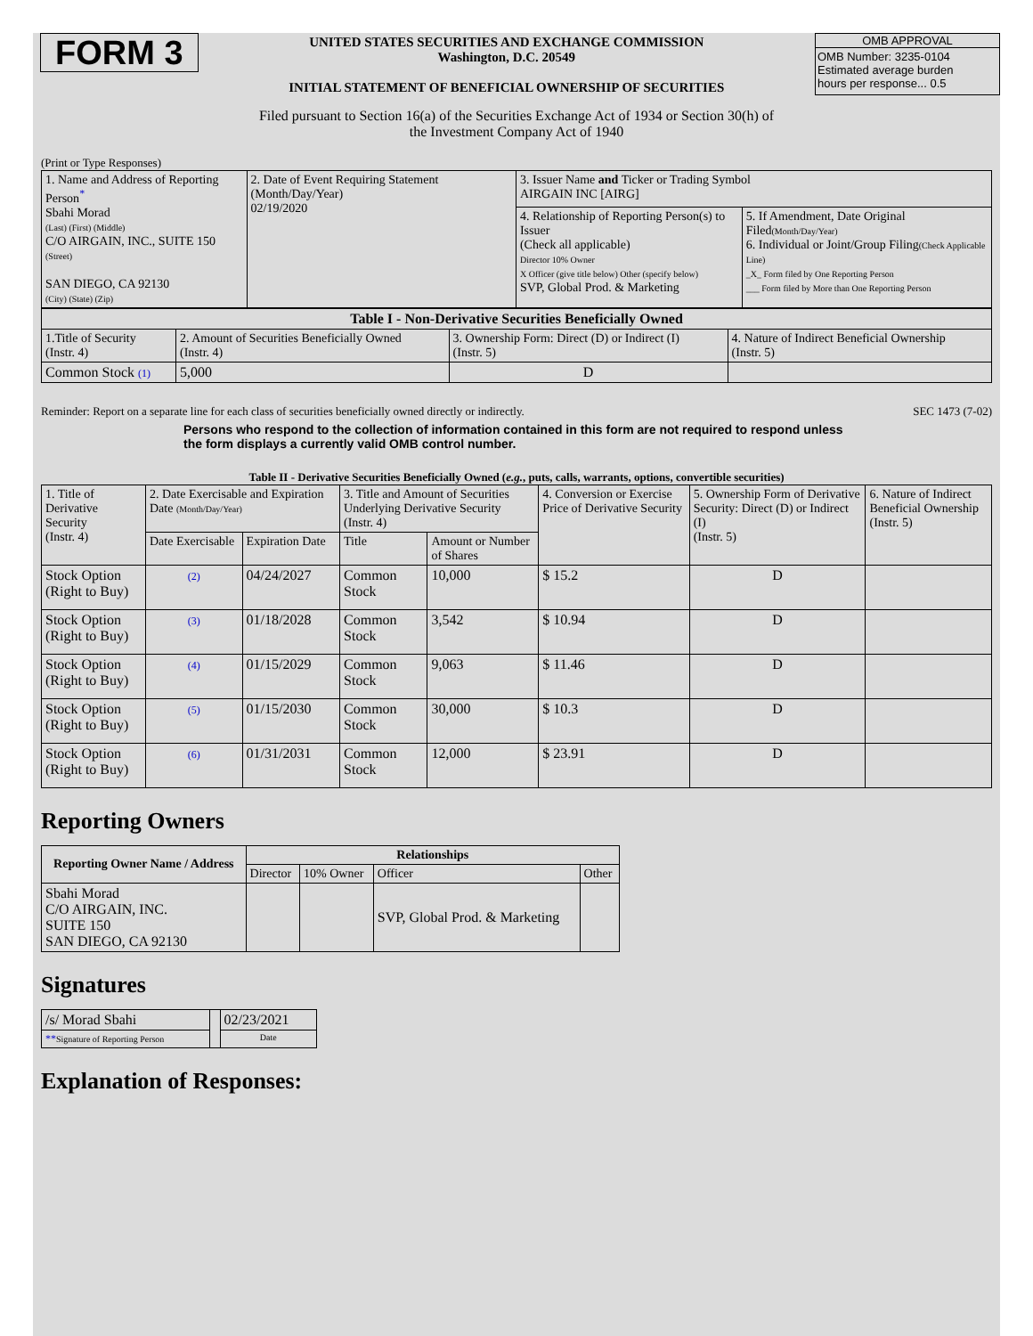FORM 3
UNITED STATES SECURITIES AND EXCHANGE COMMISSION
Washington, D.C. 20549
INITIAL STATEMENT OF BENEFICIAL OWNERSHIP OF SECURITIES
OMB APPROVAL
OMB Number: 3235-0104
Estimated average burden
hours per response... 0.5
Filed pursuant to Section 16(a) of the Securities Exchange Act of 1934 or Section 30(h) of
the Investment Company Act of 1940
(Print or Type Responses)
| 1. Name and Address of Reporting Person<sup>*</sup> Sbahi Morad (Last) (First) (Middle) C/O AIRGAIN, INC., SUITE 150 (Street) SAN DIEGO, CA 92130 (City) (State) (Zip) | 2. Date of Event Requiring Statement (Month/Day/Year) 02/19/2020 | 3. Issuer Name and Ticker or Trading Symbol AIRGAIN INC [AIRG] | |
| | | 4. Relationship of Reporting Person(s) to Issuer (Check all applicable) Director 10% Owner X Officer (give title below) Other (specify below) SVP, Global Prod. & Marketing | 5. If Amendment, Date Original Filed (Month/Day/Year) 6. Individual or Joint/Group Filing (Check Applicable Line) _X_ Form filed by One Reporting Person ___ Form filed by More than One Reporting Person |
| Table I - Non-Derivative Securities Beneficially Owned | | | |
| --- | --- | --- | --- |
| 1.Title of Security (Instr. 4) | 2. Amount of Securities Beneficially Owned (Instr. 4) | 3. Ownership Form: Direct (D) or Indirect (I) (Instr. 5) | 4. Nature of Indirect Beneficial Ownership (Instr. 5) |
| Common Stock (1) | 5,000 | D | |
Reminder: Report on a separate line for each class of securities beneficially owned directly or indirectly. SEC 1473 (7-02)
Persons who respond to the collection of information contained in this form are not required to respond unless the form displays a currently valid OMB control number.
Table II - Derivative Securities Beneficially Owned (e.g., puts, calls, warrants, options, convertible securities)
| 1. Title of Derivative Security (Instr. 4) | 2. Date Exercisable and Expiration Date (Month/Day/Year) | | 3. Title and Amount of Securities Underlying Derivative Security (Instr. 4) | | 4. Conversion or Exercise Price of Derivative Security | 5. Ownership Form of Derivative Security: Direct (D) or Indirect (I) (Instr. 5) | 6. Nature of Indirect Beneficial Ownership (Instr. 5) |
| | Date Exercisable | Expiration Date | Title | Amount or Number of Shares | | | |
| Stock Option (Right to Buy) | (2) | 04/24/2027 | Common Stock | 10,000 | $ 15.2 | D | |
| Stock Option (Right to Buy) | (3) | 01/18/2028 | Common Stock | 3,542 | $ 10.94 | D | |
| Stock Option (Right to Buy) | (4) | 01/15/2029 | Common Stock | 9,063 | $ 11.46 | D | |
| Stock Option (Right to Buy) | (5) | 01/15/2030 | Common Stock | 30,000 | $ 10.3 | D | |
| Stock Option (Right to Buy) | (6) | 01/31/2031 | Common Stock | 12,000 | $ 23.91 | D | |
Reporting Owners
| Reporting Owner Name / Address | Relationships | | | |
| --- | --- | --- | --- | --- |
| | Director | 10% Owner | Officer | Other |
| Sbahi Morad C/O AIRGAIN, INC. SUITE 150 SAN DIEGO, CA 92130 | | | SVP, Global Prod. & Marketing | |
Signatures
| /s/ Morad Sbahi | | 02/23/2021 |
| ** Signature of Reporting Person | | Date |
Explanation of Responses: